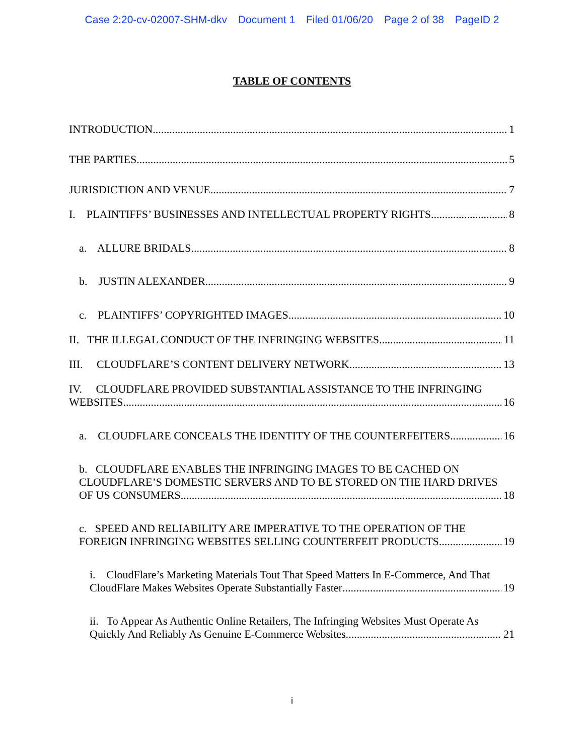Case 2:20-cv-02007-SHM-dkv Document 1 Filed 01/06/20 Page 2 of 38 PageID 2
TABLE OF CONTENTS
INTRODUCTION 1
THE PARTIES 5
JURISDICTION AND VENUE 7
I. PLAINTIFFS’ BUSINESSES AND INTELLECTUAL PROPERTY RIGHTS 8
a. ALLURE BRIDALS 8
b. JUSTIN ALEXANDER 9
c. PLAINTIFFS’ COPYRIGHTED IMAGES 10
II. THE ILLEGAL CONDUCT OF THE INFRINGING WEBSITES 11
III. CLOUDFLARE’S CONTENT DELIVERY NETWORK 13
IV. CLOUDFLARE PROVIDED SUBSTANTIAL ASSISTANCE TO THE INFRINGING
WEBSITES 16
a. CLOUDFLARE CONCEALS THE IDENTITY OF THE COUNTERFEITERS 16
b. CLOUDFLARE ENABLES THE INFRINGING IMAGES TO BE CACHED ON CLOUDFLARE’S DOMESTIC SERVERS AND TO BE STORED ON THE HARD DRIVES
OF US CONSUMERS 18
c. SPEED AND RELIABILITY ARE IMPERATIVE TO THE OPERATION OF THE
FOREIGN INFRINGING WEBSITES SELLING COUNTERFEIT PRODUCTS 19
i. CloudFlare’s Marketing Materials Tout That Speed Matters In E-Commerce, And That
CloudFlare Makes Websites Operate Substantially Faster 19
ii. To Appear As Authentic Online Retailers, The Infringing Websites Must Operate As
Quickly And Reliably As Genuine E-Commerce Websites. 21
i